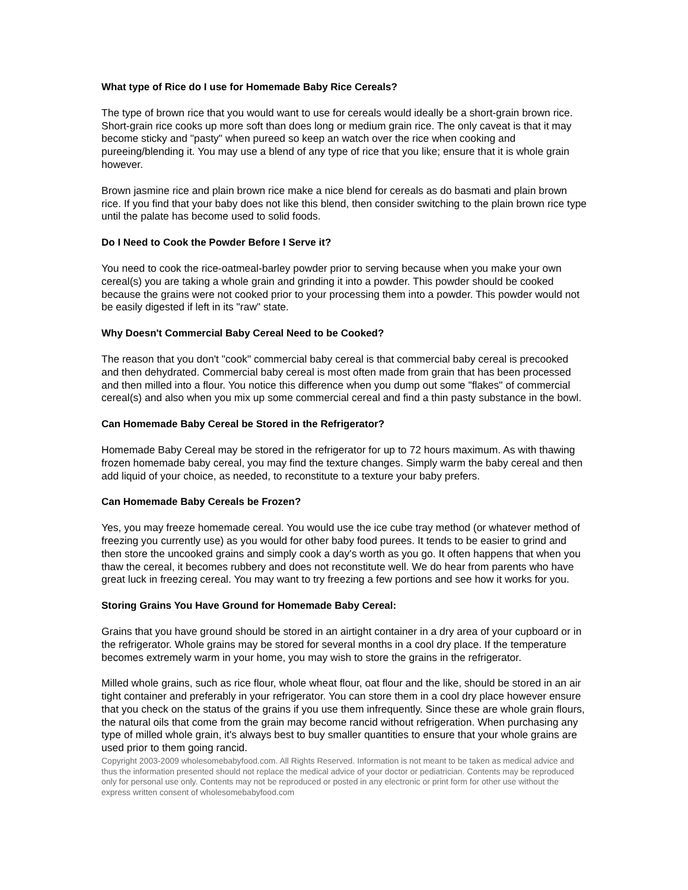What type of Rice do I use for Homemade Baby Rice Cereals?
The type of brown rice that you would want to use for cereals would ideally be a short-grain brown rice. Short-grain rice cooks up more soft than does long or medium grain rice. The only caveat is that it may become sticky and "pasty" when pureed so keep an watch over the rice when cooking and pureeing/blending it. You may use a blend of any type of rice that you like; ensure that it is whole grain however.
Brown jasmine rice and plain brown rice make a nice blend for cereals as do basmati and plain brown rice. If you find that your baby does not like this blend, then consider switching to the plain brown rice type until the palate has become used to solid foods.
Do I Need to Cook the Powder Before I Serve it?
You need to cook the rice-oatmeal-barley powder prior to serving because when you make your own cereal(s) you are taking a whole grain and grinding it into a powder. This powder should be cooked because the grains were not cooked prior to your processing them into a powder. This powder would not be easily digested if left in its "raw" state.
Why Doesn't Commercial Baby Cereal Need to be Cooked?
The reason that you don't "cook" commercial baby cereal is that commercial baby cereal is precooked and then dehydrated. Commercial baby cereal is most often made from grain that has been processed and then milled into a flour. You notice this difference when you dump out some "flakes" of commercial cereal(s) and also when you mix up some commercial cereal and find a thin pasty substance in the bowl.
Can Homemade Baby Cereal be Stored in the Refrigerator?
Homemade Baby Cereal may be stored in the refrigerator for up to 72 hours maximum. As with thawing frozen homemade baby cereal, you may find the texture changes. Simply warm the baby cereal and then add liquid of your choice, as needed, to reconstitute to a texture your baby prefers.
Can Homemade Baby Cereals be Frozen?
Yes, you may freeze homemade cereal. You would use the ice cube tray method (or whatever method of freezing you currently use) as you would for other baby food purees. It tends to be easier to grind and then store the uncooked grains and simply cook a day's worth as you go. It often happens that when you thaw the cereal, it becomes rubbery and does not reconstitute well. We do hear from parents who have great luck in freezing cereal. You may want to try freezing a few portions and see how it works for you.
Storing Grains You Have Ground for Homemade Baby Cereal:
Grains that you have ground should be stored in an airtight container in a dry area of your cupboard or in the refrigerator. Whole grains may be stored for several months in a cool dry place. If the temperature becomes extremely warm in your home, you may wish to store the grains in the refrigerator.
Milled whole grains, such as rice flour, whole wheat flour, oat flour and the like, should be stored in an air tight container and preferably in your refrigerator. You can store them in a cool dry place however ensure that you check on the status of the grains if you use them infrequently. Since these are whole grain flours, the natural oils that come from the grain may become rancid without refrigeration. When purchasing any type of milled whole grain, it's always best to buy smaller quantities to ensure that your whole grains are used prior to them going rancid.
Copyright 2003-2009 wholesomebabyfood.com. All Rights Reserved. Information is not meant to be taken as medical advice and thus the information presented should not replace the medical advice of your doctor or pediatrician. Contents may be reproduced only for personal use only. Contents may not be reproduced or posted in any electronic or print form for other use without the express written consent of wholesomebabyfood.com